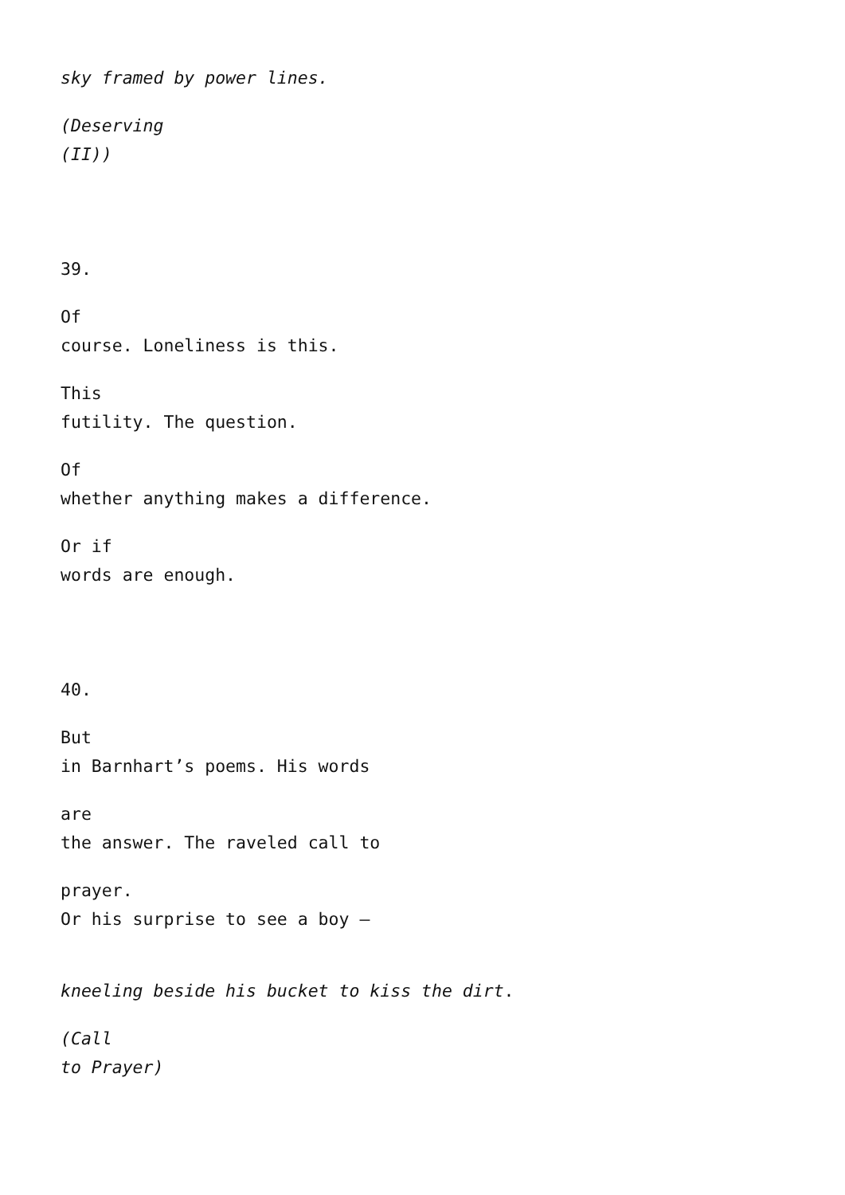sky framed by power lines.
(Deserving
(II))
39.
Of
course. Loneliness is this.
This
futility. The question.
Of
whether anything makes a difference.
Or if
words are enough.
40.
But
in Barnhart’s poems. His words
are
the answer. The raveled call to
prayer.
Or his surprise to see a boy –
kneeling beside his bucket to kiss the dirt.
(Call
to Prayer)